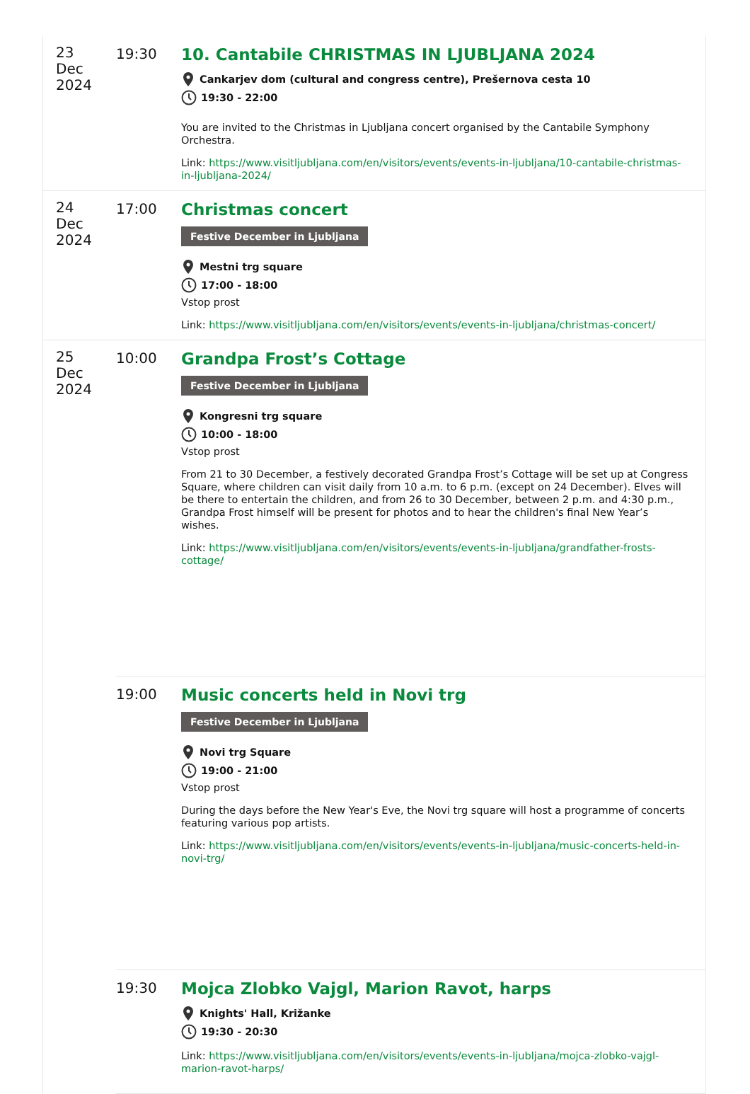| 23 Dec 2024 | 19:30 | 10. Cantabile CHRISTMAS IN LJUBLJANA 2024 Cankarjev dom (cultural and congress centre), Prešernova cesta 10 19:30 - 22:00 You are invited to the Christmas in Ljubljana concert organised by the Cantabile Symphony Orchestra. Link: https://www.visitljubljana.com/en/visitors/events/events-in-ljubljana/10-cantabile-christmas-in-ljubljana-2024/ |
| 24 Dec 2024 | 17:00 | Christmas concert Festive December in Ljubljana Mestni trg square 17:00 - 18:00 Vstop prost Link: https://www.visitljubljana.com/en/visitors/events/events-in-ljubljana/christmas-concert/ |
| 25 Dec 2024 | 10:00 | Grandpa Frost’s Cottage Festive December in Ljubljana Kongresni trg square 10:00 - 18:00 Vstop prost From 21 to 30 December, a festively decorated Grandpa Frost’s Cottage will be set up at Congress Square, where children can visit daily from 10 a.m. to 6 p.m. (except on 24 December). Elves will be there to entertain the children, and from 26 to 30 December, between 2 p.m. and 4:30 p.m., Grandpa Frost himself will be present for photos and to hear the children's final New Year’s wishes. Link: https://www.visitljubljana.com/en/visitors/events/events-in-ljubljana/grandfather-frosts-cottage/ |
| | 19:00 | Music concerts held in Novi trg Festive December in Ljubljana Novi trg Square 19:00 - 21:00 Vstop prost During the days before the New Year's Eve, the Novi trg square will host a programme of concerts featuring various pop artists. Link: https://www.visitljubljana.com/en/visitors/events/events-in-ljubljana/music-concerts-held-in-novi-trg/ |
| | 19:30 | Mojca Zlobko Vajgl, Marion Ravot, harps Knights' Hall, Križanke 19:30 - 20:30 Link: https://www.visitljubljana.com/en/visitors/events/events-in-ljubljana/mojca-zlobko-vajgl-marion-ravot-harps/ |